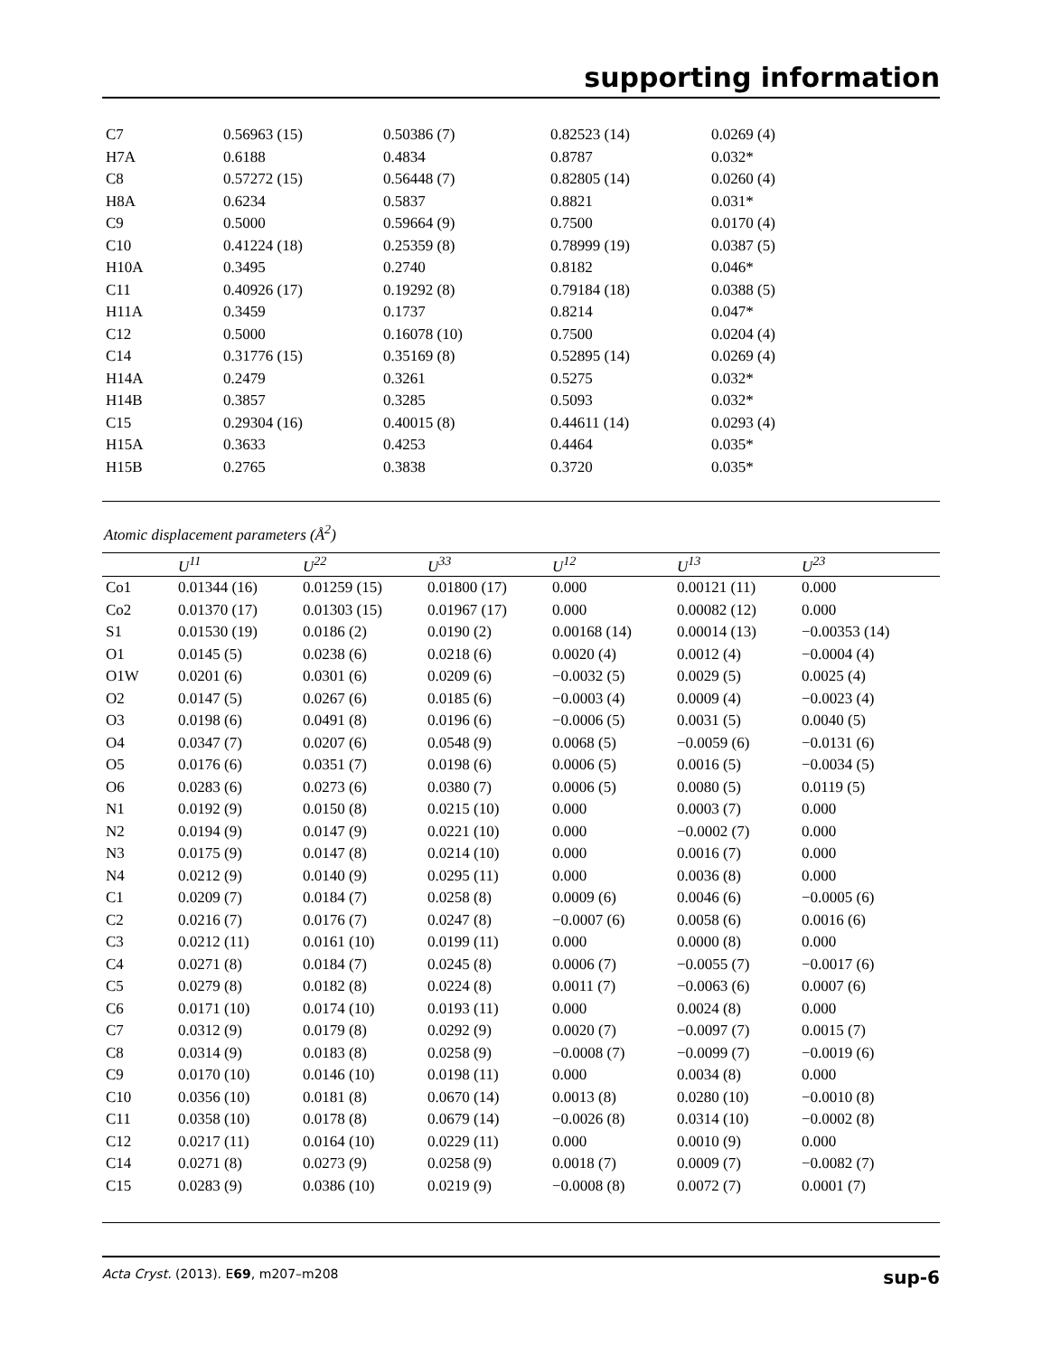supporting information
| C7 | 0.56963 (15) | 0.50386 (7) | 0.82523 (14) | 0.0269 (4) |
| H7A | 0.6188 | 0.4834 | 0.8787 | 0.032* |
| C8 | 0.57272 (15) | 0.56448 (7) | 0.82805 (14) | 0.0260 (4) |
| H8A | 0.6234 | 0.5837 | 0.8821 | 0.031* |
| C9 | 0.5000 | 0.59664 (9) | 0.7500 | 0.0170 (4) |
| C10 | 0.41224 (18) | 0.25359 (8) | 0.78999 (19) | 0.0387 (5) |
| H10A | 0.3495 | 0.2740 | 0.8182 | 0.046* |
| C11 | 0.40926 (17) | 0.19292 (8) | 0.79184 (18) | 0.0388 (5) |
| H11A | 0.3459 | 0.1737 | 0.8214 | 0.047* |
| C12 | 0.5000 | 0.16078 (10) | 0.7500 | 0.0204 (4) |
| C14 | 0.31776 (15) | 0.35169 (8) | 0.52895 (14) | 0.0269 (4) |
| H14A | 0.2479 | 0.3261 | 0.5275 | 0.032* |
| H14B | 0.3857 | 0.3285 | 0.5093 | 0.032* |
| C15 | 0.29304 (16) | 0.40015 (8) | 0.44611 (14) | 0.0293 (4) |
| H15A | 0.3633 | 0.4253 | 0.4464 | 0.035* |
| H15B | 0.2765 | 0.3838 | 0.3720 | 0.035* |
Atomic displacement parameters (Å<sup>2</sup>)
| | U<sup>11</sup> | U<sup>22</sup> | U<sup>33</sup> | U<sup>12</sup> | U<sup>13</sup> | U<sup>23</sup> |
| --- | --- | --- | --- | --- | --- | --- |
| Co1 | 0.01344 (16) | 0.01259 (15) | 0.01800 (17) | 0.000 | 0.00121 (11) | 0.000 |
| Co2 | 0.01370 (17) | 0.01303 (15) | 0.01967 (17) | 0.000 | 0.00082 (12) | 0.000 |
| S1 | 0.01530 (19) | 0.0186 (2) | 0.0190 (2) | 0.00168 (14) | 0.00014 (13) | −0.00353 (14) |
| O1 | 0.0145 (5) | 0.0238 (6) | 0.0218 (6) | 0.0020 (4) | 0.0012 (4) | −0.0004 (4) |
| O1W | 0.0201 (6) | 0.0301 (6) | 0.0209 (6) | −0.0032 (5) | 0.0029 (5) | 0.0025 (4) |
| O2 | 0.0147 (5) | 0.0267 (6) | 0.0185 (6) | −0.0003 (4) | 0.0009 (4) | −0.0023 (4) |
| O3 | 0.0198 (6) | 0.0491 (8) | 0.0196 (6) | −0.0006 (5) | 0.0031 (5) | 0.0040 (5) |
| O4 | 0.0347 (7) | 0.0207 (6) | 0.0548 (9) | 0.0068 (5) | −0.0059 (6) | −0.0131 (6) |
| O5 | 0.0176 (6) | 0.0351 (7) | 0.0198 (6) | 0.0006 (5) | 0.0016 (5) | −0.0034 (5) |
| O6 | 0.0283 (6) | 0.0273 (6) | 0.0380 (7) | 0.0006 (5) | 0.0080 (5) | 0.0119 (5) |
| N1 | 0.0192 (9) | 0.0150 (8) | 0.0215 (10) | 0.000 | 0.0003 (7) | 0.000 |
| N2 | 0.0194 (9) | 0.0147 (9) | 0.0221 (10) | 0.000 | −0.0002 (7) | 0.000 |
| N3 | 0.0175 (9) | 0.0147 (8) | 0.0214 (10) | 0.000 | 0.0016 (7) | 0.000 |
| N4 | 0.0212 (9) | 0.0140 (9) | 0.0295 (11) | 0.000 | 0.0036 (8) | 0.000 |
| C1 | 0.0209 (7) | 0.0184 (7) | 0.0258 (8) | 0.0009 (6) | 0.0046 (6) | −0.0005 (6) |
| C2 | 0.0216 (7) | 0.0176 (7) | 0.0247 (8) | −0.0007 (6) | 0.0058 (6) | 0.0016 (6) |
| C3 | 0.0212 (11) | 0.0161 (10) | 0.0199 (11) | 0.000 | 0.0000 (8) | 0.000 |
| C4 | 0.0271 (8) | 0.0184 (7) | 0.0245 (8) | 0.0006 (7) | −0.0055 (7) | −0.0017 (6) |
| C5 | 0.0279 (8) | 0.0182 (8) | 0.0224 (8) | 0.0011 (7) | −0.0063 (6) | 0.0007 (6) |
| C6 | 0.0171 (10) | 0.0174 (10) | 0.0193 (11) | 0.000 | 0.0024 (8) | 0.000 |
| C7 | 0.0312 (9) | 0.0179 (8) | 0.0292 (9) | 0.0020 (7) | −0.0097 (7) | 0.0015 (7) |
| C8 | 0.0314 (9) | 0.0183 (8) | 0.0258 (9) | −0.0008 (7) | −0.0099 (7) | −0.0019 (6) |
| C9 | 0.0170 (10) | 0.0146 (10) | 0.0198 (11) | 0.000 | 0.0034 (8) | 0.000 |
| C10 | 0.0356 (10) | 0.0181 (8) | 0.0670 (14) | 0.0013 (8) | 0.0280 (10) | −0.0010 (8) |
| C11 | 0.0358 (10) | 0.0178 (8) | 0.0679 (14) | −0.0026 (8) | 0.0314 (10) | −0.0002 (8) |
| C12 | 0.0217 (11) | 0.0164 (10) | 0.0229 (11) | 0.000 | 0.0010 (9) | 0.000 |
| C14 | 0.0271 (8) | 0.0273 (9) | 0.0258 (9) | 0.0018 (7) | 0.0009 (7) | −0.0082 (7) |
| C15 | 0.0283 (9) | 0.0386 (10) | 0.0219 (9) | −0.0008 (8) | 0.0072 (7) | 0.0001 (7) |
Acta Cryst. (2013). E69, m207–m208 sup-6